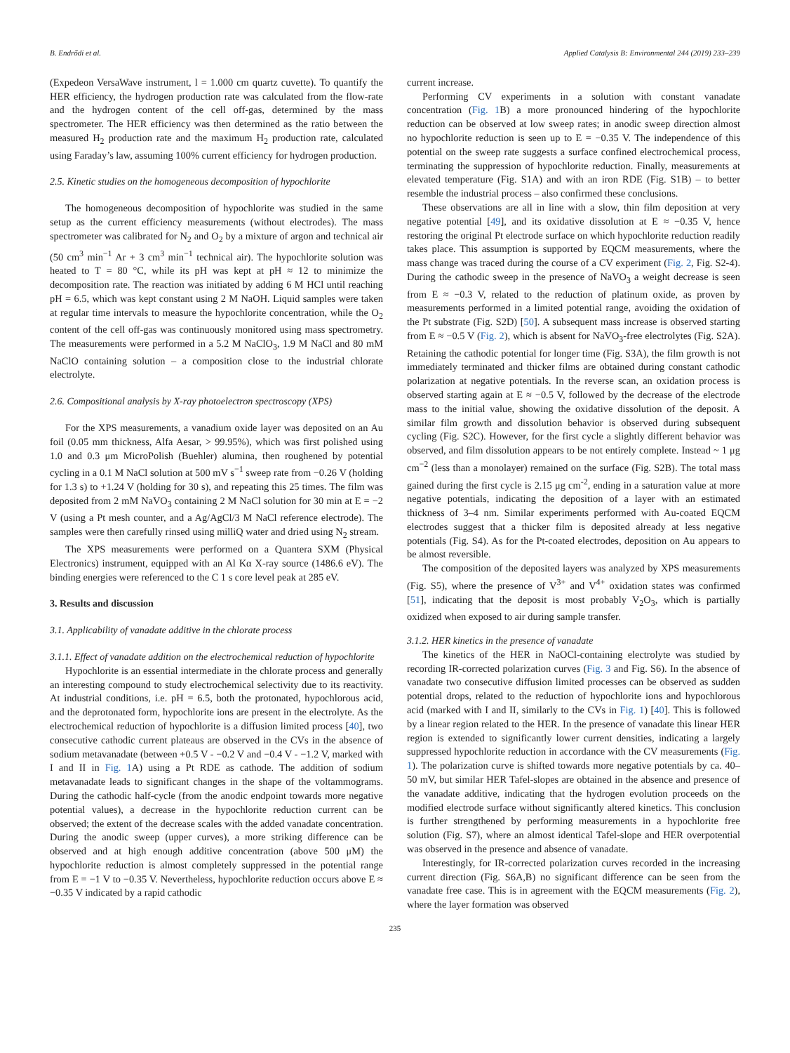B. Endrődi et al. Applied Catalysis B: Environmental 244 (2019) 233–239
(Expedeon VersaWave instrument, l = 1.000 cm quartz cuvette). To quantify the HER efficiency, the hydrogen production rate was calculated from the flow-rate and the hydrogen content of the cell off-gas, determined by the mass spectrometer. The HER efficiency was then determined as the ratio between the measured H<sub>2</sub> production rate and the maximum H<sub>2</sub> production rate, calculated using Faraday’s law, assuming 100% current efficiency for hydrogen production.
2.5. Kinetic studies on the homogeneous decomposition of hypochlorite
The homogeneous decomposition of hypochlorite was studied in the same setup as the current efficiency measurements (without electrodes). The mass spectrometer was calibrated for N<sub>2</sub> and O<sub>2</sub> by a mixture of argon and technical air (50 cm<sup>3</sup> min<sup>−1</sup> Ar + 3 cm<sup>3</sup> min<sup>−1</sup> technical air). The hypochlorite solution was heated to T = 80 °C, while its pH was kept at pH ≈ 12 to minimize the decomposition rate. The reaction was initiated by adding 6 M HCl until reaching pH = 6.5, which was kept constant using 2 M NaOH. Liquid samples were taken at regular time intervals to measure the hypochlorite concentration, while the O<sub>2</sub> content of the cell off-gas was continuously monitored using mass spectrometry. The measurements were performed in a 5.2 M NaClO<sub>3</sub>, 1.9 M NaCl and 80 mM NaClO containing solution – a composition close to the industrial chlorate electrolyte.
2.6. Compositional analysis by X-ray photoelectron spectroscopy (XPS)
For the XPS measurements, a vanadium oxide layer was deposited on an Au foil (0.05 mm thickness, Alfa Aesar, > 99.95%), which was first polished using 1.0 and 0.3 μm MicroPolish (Buehler) alumina, then roughened by potential cycling in a 0.1 M NaCl solution at 500 mV s<sup>−1</sup> sweep rate from −0.26 V (holding for 1.3 s) to +1.24 V (holding for 30 s), and repeating this 25 times. The film was deposited from 2 mM NaVO<sub>3</sub> containing 2 M NaCl solution for 30 min at E = −2 V (using a Pt mesh counter, and a Ag/AgCl/3 M NaCl reference electrode). The samples were then carefully rinsed using milliQ water and dried using N<sub>2</sub> stream.
The XPS measurements were performed on a Quantera SXM (Physical Electronics) instrument, equipped with an Al Kα X-ray source (1486.6 eV). The binding energies were referenced to the C 1 s core level peak at 285 eV.
3. Results and discussion
3.1. Applicability of vanadate additive in the chlorate process
3.1.1. Effect of vanadate addition on the electrochemical reduction of hypochlorite
Hypochlorite is an essential intermediate in the chlorate process and generally an interesting compound to study electrochemical selectivity due to its reactivity. At industrial conditions, i.e. pH = 6.5, both the protonated, hypochlorous acid, and the deprotonated form, hypochlorite ions are present in the electrolyte. As the electrochemical reduction of hypochlorite is a diffusion limited process [40], two consecutive cathodic current plateaus are observed in the CVs in the absence of sodium metavanadate (between +0.5 V - −0.2 V and −0.4 V - −1.2 V, marked with I and II in Fig. 1 A) using a Pt RDE as cathode. The addition of sodium metavanadate leads to significant changes in the shape of the voltammograms. During the cathodic half-cycle (from the anodic endpoint towards more negative potential values), a decrease in the hypochlorite reduction current can be observed; the extent of the decrease scales with the added vanadate concentration. During the anodic sweep (upper curves), a more striking difference can be observed and at high enough additive concentration (above 500 μM) the hypochlorite reduction is almost completely suppressed in the potential range from E = −1 V to −0.35 V. Nevertheless, hypochlorite reduction occurs above E ≈ −0.35 V indicated by a rapid cathodic
current increase.
Performing CV experiments in a solution with constant vanadate concentration (Fig. 1 B) a more pronounced hindering of the hypochlorite reduction can be observed at low sweep rates; in anodic sweep direction almost no hypochlorite reduction is seen up to E = −0.35 V. The independence of this potential on the sweep rate suggests a surface confined electrochemical process, terminating the suppression of hypochlorite reduction. Finally, measurements at elevated temperature (Fig. S1A) and with an iron RDE (Fig. S1B) – to better resemble the industrial process – also confirmed these conclusions.
These observations are all in line with a slow, thin film deposition at very negative potential [49], and its oxidative dissolution at E ≈ −0.35 V, hence restoring the original Pt electrode surface on which hypochlorite reduction readily takes place. This assumption is supported by EQCM measurements, where the mass change was traced during the course of a CV experiment (Fig. 2, Fig. S2-4). During the cathodic sweep in the presence of NaVO<sub>3</sub> a weight decrease is seen from E ≈ −0.3 V, related to the reduction of platinum oxide, as proven by measurements performed in a limited potential range, avoiding the oxidation of the Pt substrate (Fig. S2D) [50]. A subsequent mass increase is observed starting from E ≈ −0.5 V (Fig. 2), which is absent for NaVO<sub>3</sub>-free electrolytes (Fig. S2A). Retaining the cathodic potential for longer time (Fig. S3A), the film growth is not immediately terminated and thicker films are obtained during constant cathodic polarization at negative potentials. In the reverse scan, an oxidation process is observed starting again at E ≈ −0.5 V, followed by the decrease of the electrode mass to the initial value, showing the oxidative dissolution of the deposit. A similar film growth and dissolution behavior is observed during subsequent cycling (Fig. S2C). However, for the first cycle a slightly different behavior was observed, and film dissolution appears to be not entirely complete. Instead ~ 1 μg cm<sup>−2</sup> (less than a monolayer) remained on the surface (Fig. S2B). The total mass gained during the first cycle is 2.15 μg cm<sup>-2</sup>, ending in a saturation value at more negative potentials, indicating the deposition of a layer with an estimated thickness of 3–4 nm. Similar experiments performed with Au-coated EQCM electrodes suggest that a thicker film is deposited already at less negative potentials (Fig. S4). As for the Pt-coated electrodes, deposition on Au appears to be almost reversible.
The composition of the deposited layers was analyzed by XPS measurements (Fig. S5), where the presence of V<sup>3+</sup> and V<sup>4+</sup> oxidation states was confirmed [51], indicating that the deposit is most probably V<sub>2</sub>O<sub>3</sub>, which is partially oxidized when exposed to air during sample transfer.
3.1.2. HER kinetics in the presence of vanadate
The kinetics of the HER in NaOCl-containing electrolyte was studied by recording IR-corrected polarization curves (Fig. 3 and Fig. S6). In the absence of vanadate two consecutive diffusion limited processes can be observed as sudden potential drops, related to the reduction of hypochlorite ions and hypochlorous acid (marked with I and II, similarly to the CVs in Fig. 1) [40]. This is followed by a linear region related to the HER. In the presence of vanadate this linear HER region is extended to significantly lower current densities, indicating a largely suppressed hypochlorite reduction in accordance with the CV measurements (Fig. 1). The polarization curve is shifted towards more negative potentials by ca. 40–50 mV, but similar HER Tafel-slopes are obtained in the absence and presence of the vanadate additive, indicating that the hydrogen evolution proceeds on the modified electrode surface without significantly altered kinetics. This conclusion is further strengthened by performing measurements in a hypochlorite free solution (Fig. S7), where an almost identical Tafel-slope and HER overpotential was observed in the presence and absence of vanadate.
Interestingly, for IR-corrected polarization curves recorded in the increasing current direction (Fig. S6A,B) no significant difference can be seen from the vanadate free case. This is in agreement with the EQCM measurements (Fig. 2), where the layer formation was observed
235